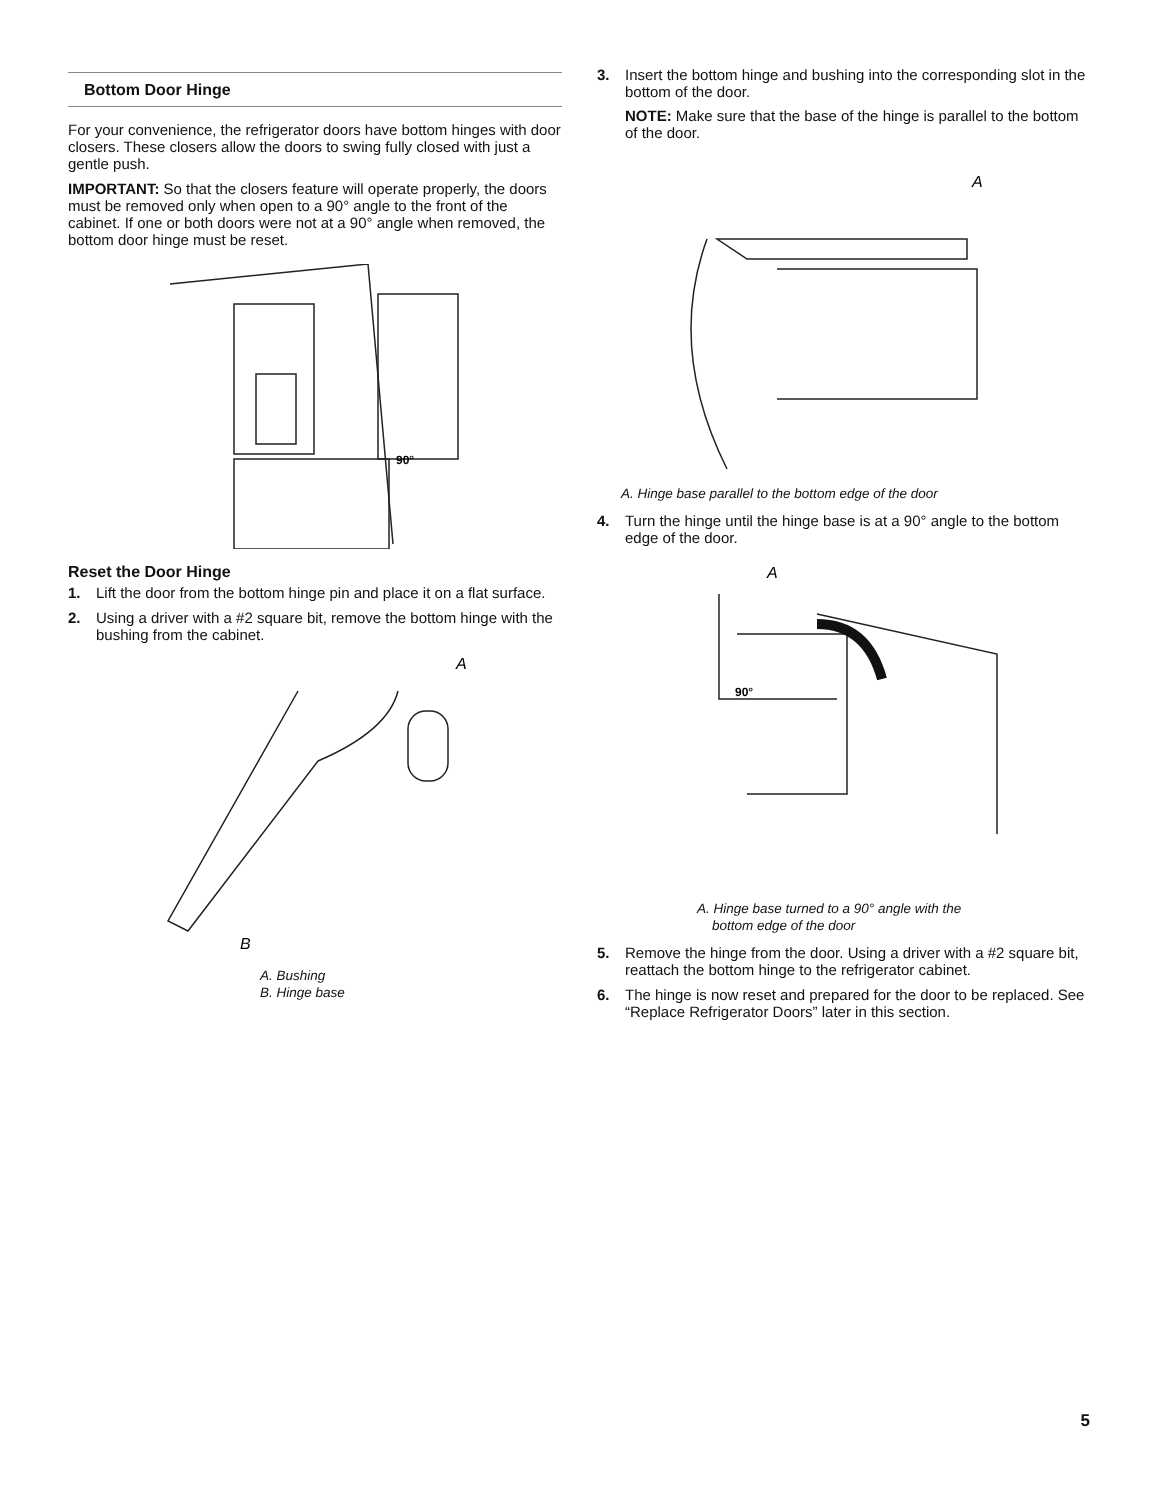Bottom Door Hinge
For your convenience, the refrigerator doors have bottom hinges with door closers. These closers allow the doors to swing fully closed with just a gentle push.
IMPORTANT: So that the closers feature will operate properly, the doors must be removed only when open to a 90° angle to the front of the cabinet. If one or both doors were not at a 90° angle when removed, the bottom door hinge must be reset.
90°
Reset the Door Hinge
1. Lift the door from the bottom hinge pin and place it on a flat surface.
2. Using a driver with a #2 square bit, remove the bottom hinge with the bushing from the cabinet.
A
B
A. Bushing
B. Hinge base
3. Insert the bottom hinge and bushing into the corresponding slot in the bottom of the door.
NOTE: Make sure that the base of the hinge is parallel to the bottom of the door.
A
A. Hinge base parallel to the bottom edge of the door
4. Turn the hinge until the hinge base is at a 90° angle to the bottom edge of the door.
A
90°
A. Hinge base turned to a 90° angle with the
bottom edge of the door
5. Remove the hinge from the door. Using a driver with a #2 square bit, reattach the bottom hinge to the refrigerator cabinet.
6. The hinge is now reset and prepared for the door to be replaced. See “Replace Refrigerator Doors” later in this section.
5